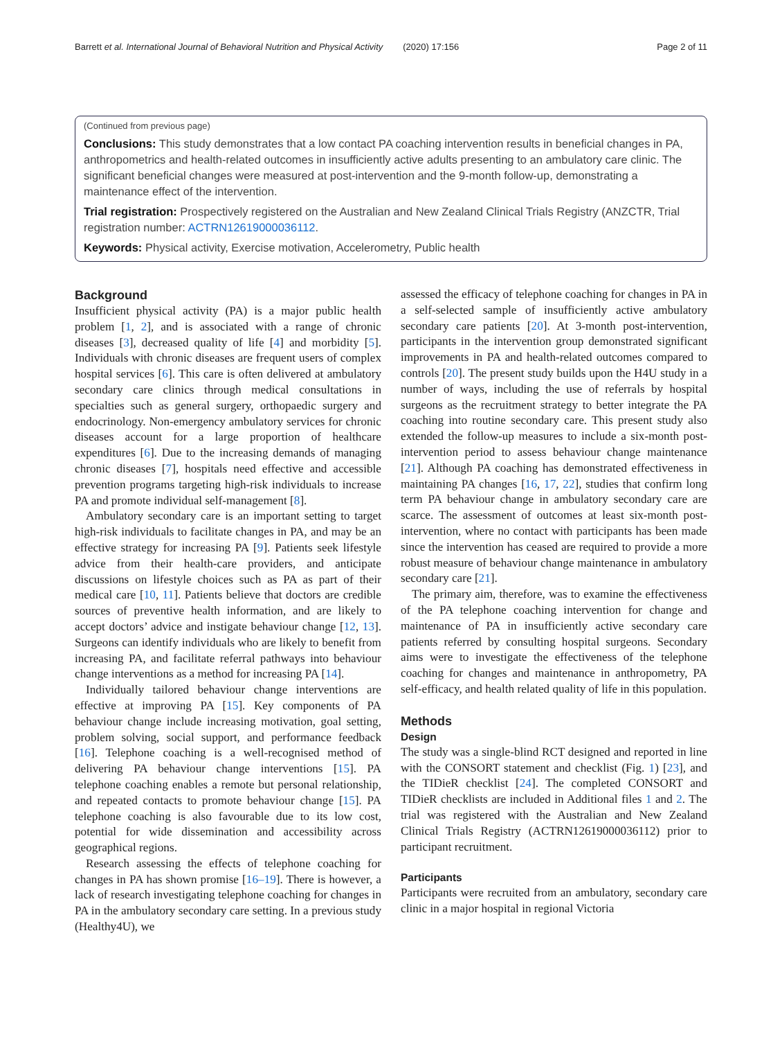Barrett et al. International Journal of Behavioral Nutrition and Physical Activity (2020) 17:156 Page 2 of 11
(Continued from previous page)
Conclusions: This study demonstrates that a low contact PA coaching intervention results in beneficial changes in PA, anthropometrics and health-related outcomes in insufficiently active adults presenting to an ambulatory care clinic. The significant beneficial changes were measured at post-intervention and the 9-month follow-up, demonstrating a maintenance effect of the intervention.
Trial registration: Prospectively registered on the Australian and New Zealand Clinical Trials Registry (ANZCTR, Trial registration number: ACTRN12619000036112.
Keywords: Physical activity, Exercise motivation, Accelerometry, Public health
Background
Insufficient physical activity (PA) is a major public health problem [1, 2], and is associated with a range of chronic diseases [3], decreased quality of life [4] and morbidity [5]. Individuals with chronic diseases are frequent users of complex hospital services [6]. This care is often delivered at ambulatory secondary care clinics through medical consultations in specialties such as general surgery, orthopaedic surgery and endocrinology. Non-emergency ambulatory services for chronic diseases account for a large proportion of healthcare expenditures [6]. Due to the increasing demands of managing chronic diseases [7], hospitals need effective and accessible prevention programs targeting high-risk individuals to increase PA and promote individual self-management [8].
Ambulatory secondary care is an important setting to target high-risk individuals to facilitate changes in PA, and may be an effective strategy for increasing PA [9]. Patients seek lifestyle advice from their health-care providers, and anticipate discussions on lifestyle choices such as PA as part of their medical care [10, 11]. Patients believe that doctors are credible sources of preventive health information, and are likely to accept doctors’ advice and instigate behaviour change [12, 13]. Surgeons can identify individuals who are likely to benefit from increasing PA, and facilitate referral pathways into behaviour change interventions as a method for increasing PA [14].
Individually tailored behaviour change interventions are effective at improving PA [15]. Key components of PA behaviour change include increasing motivation, goal setting, problem solving, social support, and performance feedback [16]. Telephone coaching is a well-recognised method of delivering PA behaviour change interventions [15]. PA telephone coaching enables a remote but personal relationship, and repeated contacts to promote behaviour change [15]. PA telephone coaching is also favourable due to its low cost, potential for wide dissemination and accessibility across geographical regions.
Research assessing the effects of telephone coaching for changes in PA has shown promise [16–19]. There is however, a lack of research investigating telephone coaching for changes in PA in the ambulatory secondary care setting. In a previous study (Healthy4U), we
assessed the efficacy of telephone coaching for changes in PA in a self-selected sample of insufficiently active ambulatory secondary care patients [20]. At 3-month post-intervention, participants in the intervention group demonstrated significant improvements in PA and health-related outcomes compared to controls [20]. The present study builds upon the H4U study in a number of ways, including the use of referrals by hospital surgeons as the recruitment strategy to better integrate the PA coaching into routine secondary care. This present study also extended the follow-up measures to include a six-month post-intervention period to assess behaviour change maintenance [21]. Although PA coaching has demonstrated effectiveness in maintaining PA changes [16, 17, 22], studies that confirm long term PA behaviour change in ambulatory secondary care are scarce. The assessment of outcomes at least six-month post-intervention, where no contact with participants has been made since the intervention has ceased are required to provide a more robust measure of behaviour change maintenance in ambulatory secondary care [21].
The primary aim, therefore, was to examine the effectiveness of the PA telephone coaching intervention for change and maintenance of PA in insufficiently active secondary care patients referred by consulting hospital surgeons. Secondary aims were to investigate the effectiveness of the telephone coaching for changes and maintenance in anthropometry, PA self-efficacy, and health related quality of life in this population.
Methods
Design
The study was a single-blind RCT designed and reported in line with the CONSORT statement and checklist (Fig. 1) [23], and the TIDieR checklist [24]. The completed CONSORT and TIDieR checklists are included in Additional files 1 and 2. The trial was registered with the Australian and New Zealand Clinical Trials Registry (ACTRN12619000036112) prior to participant recruitment.
Participants
Participants were recruited from an ambulatory, secondary care clinic in a major hospital in regional Victoria